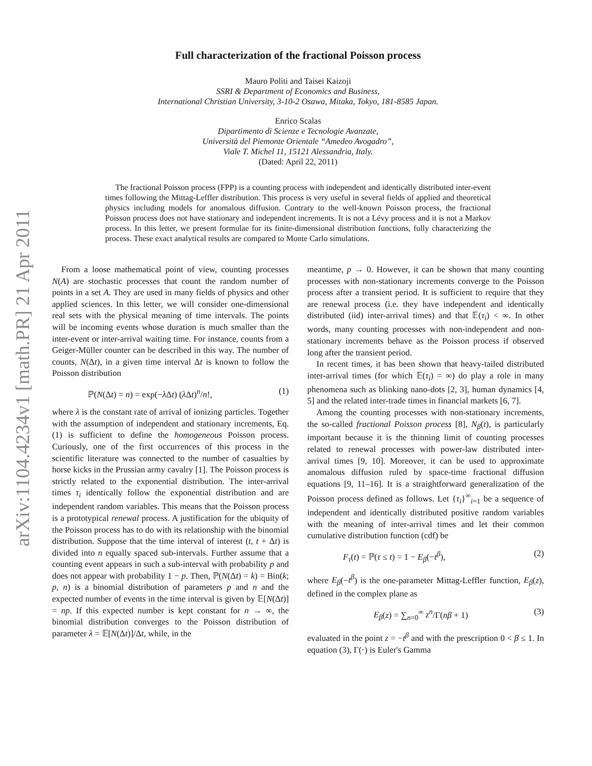arXiv:1104.4234v1 [math.PR] 21 Apr 2011
Full characterization of the fractional Poisson process
Mauro Politi and Taisei Kaizoji
SSRI & Department of Economics and Business,
International Christian University, 3-10-2 Osawa, Mitaka, Tokyo, 181-8585 Japan.
Enrico Scalas
Dipartimento di Scienze e Tecnologie Avanzate,
Università del Piemonte Orientale “Amedeo Avogadro”,
Viale T. Michel 11, 15121 Alessandria, Italy.
(Dated: April 22, 2011)
The fractional Poisson process (FPP) is a counting process with independent and identically distributed inter-event times following the Mittag-Leffler distribution. This process is very useful in several fields of applied and theoretical physics including models for anomalous diffusion. Contrary to the well-known Poisson process, the fractional Poisson process does not have stationary and independent increments. It is not a Lévy process and it is not a Markov process. In this letter, we present formulae for its finite-dimensional distribution functions, fully characterizing the process. These exact analytical results are compared to Monte Carlo simulations.
From a loose mathematical point of view, counting processes N(A) are stochastic processes that count the random number of points in a set A. They are used in many fields of physics and other applied sciences. In this letter, we will consider one-dimensional real sets with the physical meaning of time intervals. The points will be incoming events whose duration is much smaller than the inter-event or inter-arrival waiting time. For instance, counts from a Geiger-Müller counter can be described in this way. The number of counts, N(Δt), in a given time interval Δt is known to follow the Poisson distribution
ℙ(N(Δt) = n) = exp(−λ Δt) (λ Δt)<sup>n</sup>/n!, (1)
where λ is the constant rate of arrival of ionizing particles. Together with the assumption of independent and stationary increments, Eq. (1) is sufficient to define the homogeneous Poisson process. Curiously, one of the first occurrences of this process in the scientific literature was connected to the number of casualties by horse kicks in the Prussian army cavalry [1]. The Poisson process is strictly related to the exponential distribution. The inter-arrival times τ<sub>i</sub> identically follow the exponential distribution and are independent random variables. This means that the Poisson process is a prototypical renewal process. A justification for the ubiquity of the Poisson process has to do with its relationship with the binomial distribution. Suppose that the time interval of interest (t, t + Δt) is divided into n equally spaced sub-intervals. Further assume that a counting event appears in such a sub-interval with probability p and does not appear with probability 1 − p. Then, ℙ(N(Δt) = k) = Bin(k; p, n) is a binomial distribution of parameters p and n and the expected number of events in the time interval is given by 𝔼[N(Δt)] = np. If this expected number is kept constant for n → ∞, the binomial distribution converges to the Poisson distribution of parameter λ = 𝔼[N(Δt)]/Δt, while, in the
meantime, p → 0. However, it can be shown that many counting processes with non-stationary increments converge to the Poisson process after a transient period. It is sufficient to require that they are renewal process (i.e. they have independent and identically distributed (iid) inter-arrival times) and that 𝔼(τ<sub>i</sub>) < ∞. In other words, many counting processes with non-independent and non-stationary increments behave as the Poisson process if observed long after the transient period.
In recent times, it has been shown that heavy-tailed distributed inter-arrival times (for which 𝔼(τ<sub>i</sub>) = ∞) do play a role in many phenomena such as blinking nano-dots [2, 3], human dynamics [4, 5] and the related inter-trade times in financial markets [6, 7].
Among the counting processes with non-stationary increments, the so-called fractional Poisson process [8], N<sub>β</sub>(t), is particularly important because it is the thinning limit of counting processes related to renewal processes with power-law distributed inter-arrival times [9, 10]. Moreover, it can be used to approximate anomalous diffusion ruled by space-time fractional diffusion equations [9, 11–16]. It is a straightforward generalization of the Poisson process defined as follows. Let {τ<sub>i</sub>}<sup>∞</sup><sub>i=1</sub> be a sequence of independent and identically distributed positive random variables with the meaning of inter-arrival times and let their common cumulative distribution function (cdf) be
F<sub>τ</sub>(t) = ℙ(τ ≤ t) = 1 − E<sub>β</sub>(−t<sup>β</sup>), (2)
where E<sub>β</sub>(−t<sup>β</sup>) is the one-parameter Mittag-Leffler function, E<sub>β</sub>(z), defined in the complex plane as
E<sub>β</sub>(z) = ∑<sub>n=0</sub><sup>∞</sup> z<sup>n</sup>/Γ(nβ + 1) (3)
evaluated in the point z = −t<sup>β</sup> and with the prescription 0 < β ≤ 1. In equation (3), Γ(·) is Euler's Gamma